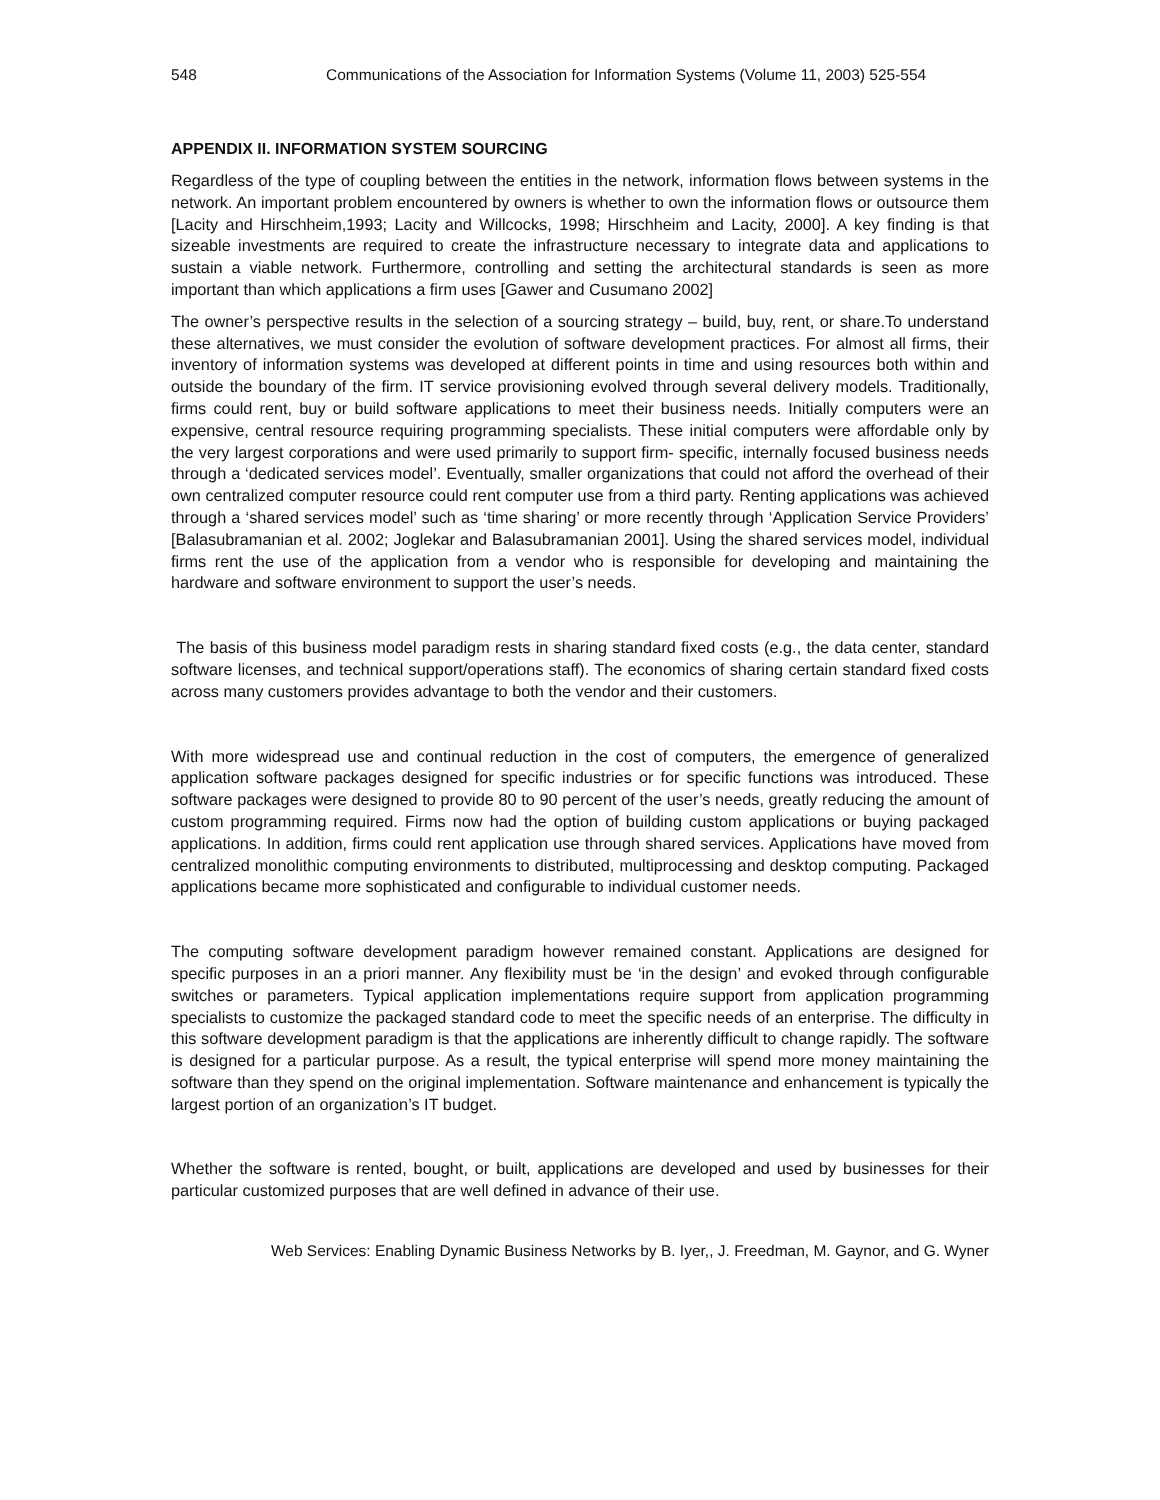548 Communications of the Association for Information Systems (Volume 11, 2003) 525-554
APPENDIX II. INFORMATION SYSTEM SOURCING
Regardless of the type of coupling between the entities in the network, information flows between systems in the network. An important problem encountered by owners is whether to own the information flows or outsource them [Lacity and Hirschheim,1993; Lacity and Willcocks, 1998; Hirschheim and Lacity, 2000]. A key finding is that sizeable investments are required to create the infrastructure necessary to integrate data and applications to sustain a viable network. Furthermore, controlling and setting the architectural standards is seen as more important than which applications a firm uses [Gawer and Cusumano 2002]
The owner’s perspective results in the selection of a sourcing strategy – build, buy, rent, or share.To understand these alternatives, we must consider the evolution of software development practices. For almost all firms, their inventory of information systems was developed at different points in time and using resources both within and outside the boundary of the firm. IT service provisioning evolved through several delivery models. Traditionally, firms could rent, buy or build software applications to meet their business needs. Initially computers were an expensive, central resource requiring programming specialists. These initial computers were affordable only by the very largest corporations and were used primarily to support firm- specific, internally focused business needs through a ‘dedicated services model’. Eventually, smaller organizations that could not afford the overhead of their own centralized computer resource could rent computer use from a third party. Renting applications was achieved through a ‘shared services model’ such as ‘time sharing’ or more recently through ‘Application Service Providers’ [Balasubramanian et al. 2002; Joglekar and Balasubramanian 2001]. Using the shared services model, individual firms rent the use of the application from a vendor who is responsible for developing and maintaining the hardware and software environment to support the user’s needs.
The basis of this business model paradigm rests in sharing standard fixed costs (e.g., the data center, standard software licenses, and technical support/operations staff). The economics of sharing certain standard fixed costs across many customers provides advantage to both the vendor and their customers.
With more widespread use and continual reduction in the cost of computers, the emergence of generalized application software packages designed for specific industries or for specific functions was introduced. These software packages were designed to provide 80 to 90 percent of the user’s needs, greatly reducing the amount of custom programming required. Firms now had the option of building custom applications or buying packaged applications. In addition, firms could rent application use through shared services. Applications have moved from centralized monolithic computing environments to distributed, multiprocessing and desktop computing. Packaged applications became more sophisticated and configurable to individual customer needs.
The computing software development paradigm however remained constant. Applications are designed for specific purposes in an a priori manner. Any flexibility must be ‘in the design’ and evoked through configurable switches or parameters. Typical application implementations require support from application programming specialists to customize the packaged standard code to meet the specific needs of an enterprise. The difficulty in this software development paradigm is that the applications are inherently difficult to change rapidly. The software is designed for a particular purpose. As a result, the typical enterprise will spend more money maintaining the software than they spend on the original implementation. Software maintenance and enhancement is typically the largest portion of an organization’s IT budget.
Whether the software is rented, bought, or built, applications are developed and used by businesses for their particular customized purposes that are well defined in advance of their use.
Web Services: Enabling Dynamic Business Networks by B. Iyer,, J. Freedman, M. Gaynor, and G. Wyner